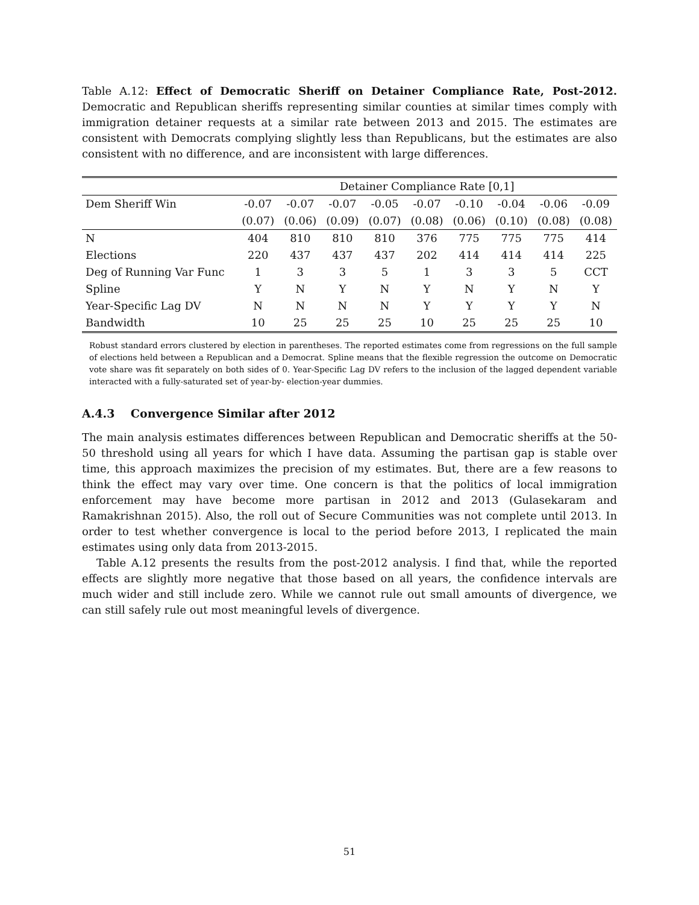Table A.12: Effect of Democratic Sheriff on Detainer Compliance Rate, Post-2012. Democratic and Republican sheriffs representing similar counties at similar times comply with immigration detainer requests at a similar rate between 2013 and 2015. The estimates are consistent with Democrats complying slightly less than Republicans, but the estimates are also consistent with no difference, and are inconsistent with large differences.
| | Detainer Compliance Rate [0,1] | | | | | | | | |
| --- | --- | --- | --- | --- | --- | --- | --- | --- | --- |
| Dem Sheriff Win | -0.07 | -0.07 | -0.07 | -0.05 | -0.07 | -0.10 | -0.04 | -0.06 | -0.09 |
| | (0.07) | (0.06) | (0.09) | (0.07) | (0.08) | (0.06) | (0.10) | (0.08) | (0.08) |
| N | 404 | 810 | 810 | 810 | 376 | 775 | 775 | 775 | 414 |
| Elections | 220 | 437 | 437 | 437 | 202 | 414 | 414 | 414 | 225 |
| Deg of Running Var Func | 1 | 3 | 3 | 5 | 1 | 3 | 3 | 5 | CCT |
| Spline | Y | N | Y | N | Y | N | Y | N | Y |
| Year-Specific Lag DV | N | N | N | N | Y | Y | Y | Y | N |
| Bandwidth | 10 | 25 | 25 | 25 | 10 | 25 | 25 | 25 | 10 |
Robust standard errors clustered by election in parentheses. The reported estimates come from regressions on the full sample of elections held between a Republican and a Democrat. Spline means that the flexible regression the outcome on Democratic vote share was fit separately on both sides of 0. Year-Specific Lag DV refers to the inclusion of the lagged dependent variable interacted with a fully-saturated set of year-by- election-year dummies.
A.4.3 Convergence Similar after 2012
The main analysis estimates differences between Republican and Democratic sheriffs at the 50-50 threshold using all years for which I have data. Assuming the partisan gap is stable over time, this approach maximizes the precision of my estimates. But, there are a few reasons to think the effect may vary over time. One concern is that the politics of local immigration enforcement may have become more partisan in 2012 and 2013 (Gulasekaram and Ramakrishnan 2015). Also, the roll out of Secure Communities was not complete until 2013. In order to test whether convergence is local to the period before 2013, I replicated the main estimates using only data from 2013-2015.
Table A.12 presents the results from the post-2012 analysis. I find that, while the reported effects are slightly more negative that those based on all years, the confidence intervals are much wider and still include zero. While we cannot rule out small amounts of divergence, we can still safely rule out most meaningful levels of divergence.
51